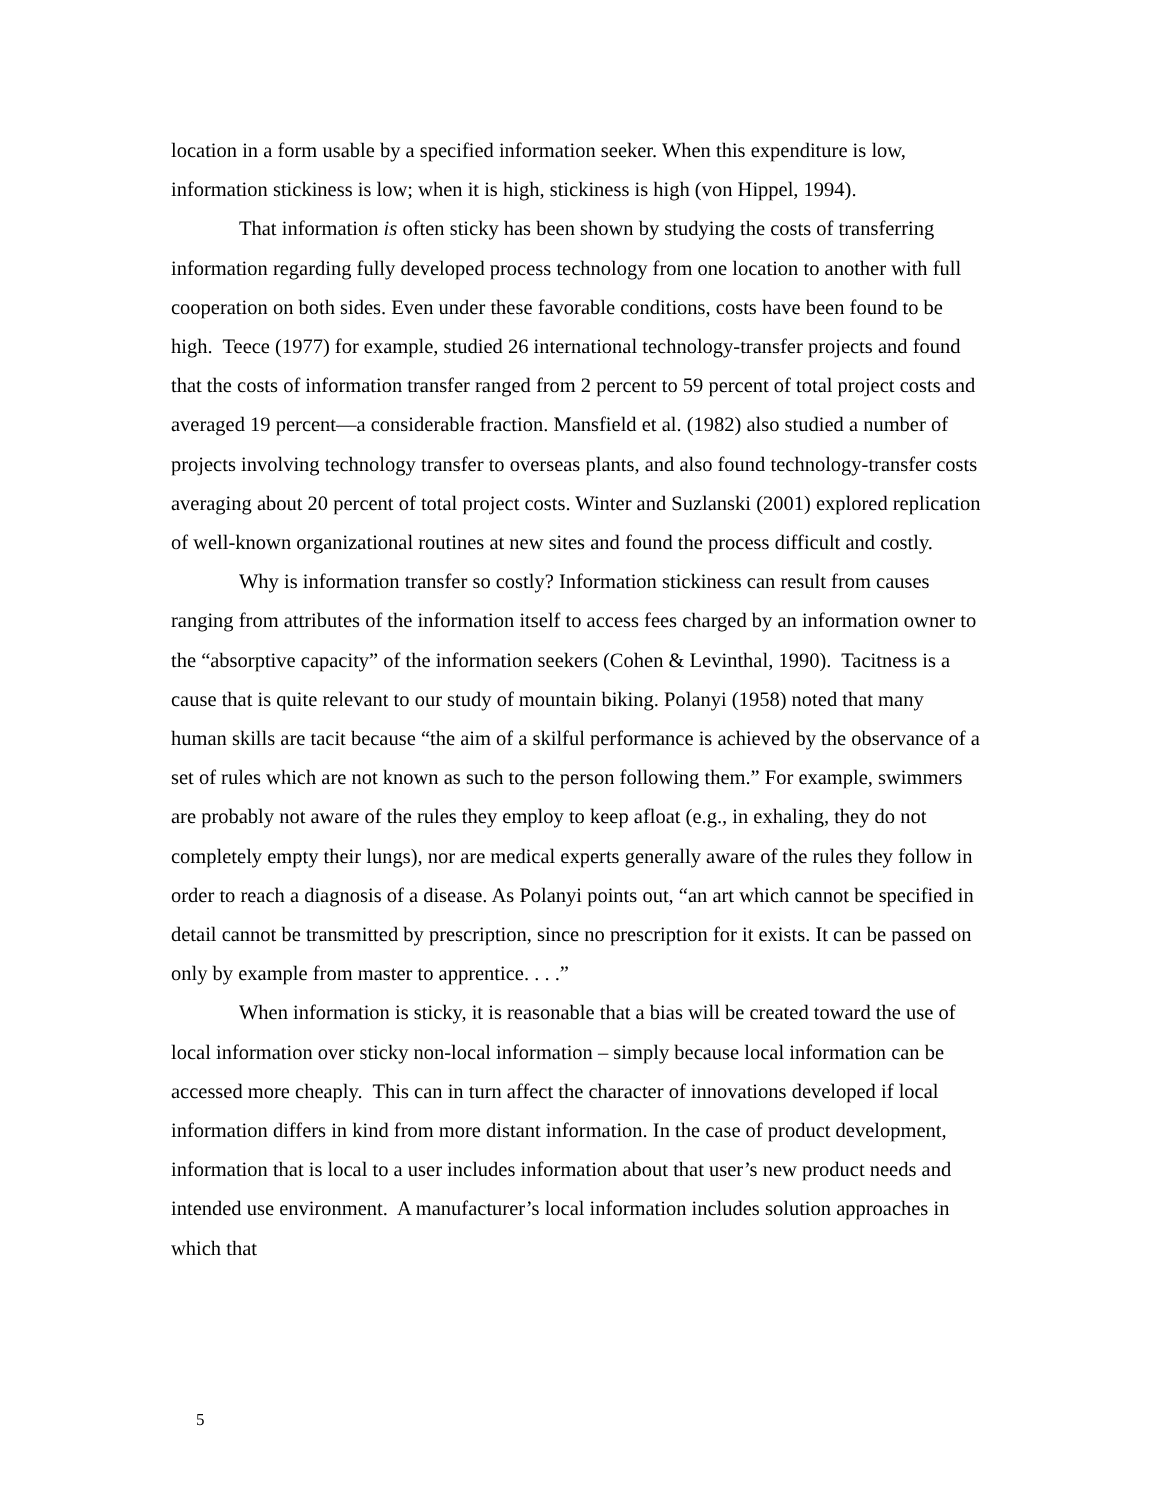location in a form usable by a specified information seeker. When this expenditure is low, information stickiness is low; when it is high, stickiness is high (von Hippel, 1994).
That information is often sticky has been shown by studying the costs of transferring information regarding fully developed process technology from one location to another with full cooperation on both sides. Even under these favorable conditions, costs have been found to be high. Teece (1977) for example, studied 26 international technology-transfer projects and found that the costs of information transfer ranged from 2 percent to 59 percent of total project costs and averaged 19 percent—a considerable fraction. Mansfield et al. (1982) also studied a number of projects involving technology transfer to overseas plants, and also found technology-transfer costs averaging about 20 percent of total project costs. Winter and Suzlanski (2001) explored replication of well-known organizational routines at new sites and found the process difficult and costly.
Why is information transfer so costly? Information stickiness can result from causes ranging from attributes of the information itself to access fees charged by an information owner to the “absorptive capacity” of the information seekers (Cohen & Levinthal, 1990). Tacitness is a cause that is quite relevant to our study of mountain biking. Polanyi (1958) noted that many human skills are tacit because “the aim of a skilful performance is achieved by the observance of a set of rules which are not known as such to the person following them.” For example, swimmers are probably not aware of the rules they employ to keep afloat (e.g., in exhaling, they do not completely empty their lungs), nor are medical experts generally aware of the rules they follow in order to reach a diagnosis of a disease. As Polanyi points out, “an art which cannot be specified in detail cannot be transmitted by prescription, since no prescription for it exists. It can be passed on only by example from master to apprentice. . . .”
When information is sticky, it is reasonable that a bias will be created toward the use of local information over sticky non-local information – simply because local information can be accessed more cheaply. This can in turn affect the character of innovations developed if local information differs in kind from more distant information. In the case of product development, information that is local to a user includes information about that user’s new product needs and intended use environment. A manufacturer’s local information includes solution approaches in which that
5